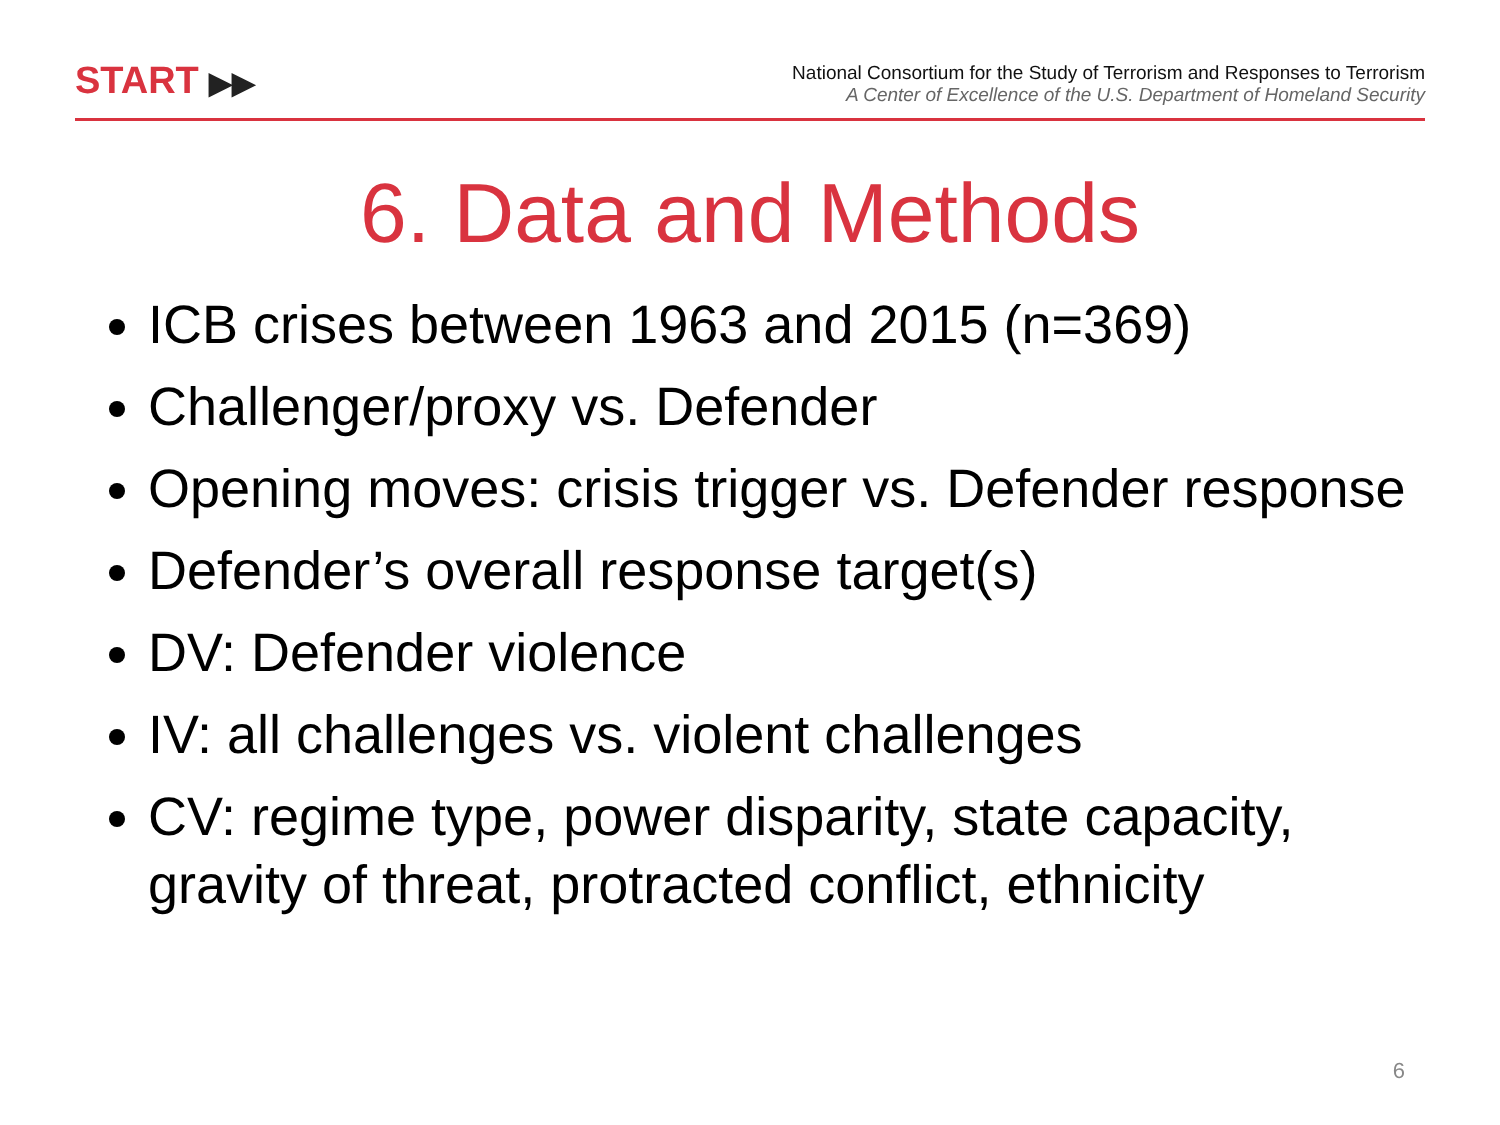START ▶▶
National Consortium for the Study of Terrorism and Responses to Terrorism
A Center of Excellence of the U.S. Department of Homeland Security
6. Data and Methods
ICB crises between 1963 and 2015 (n=369)
Challenger/proxy vs. Defender
Opening moves: crisis trigger vs. Defender response
Defender’s overall response target(s)
DV: Defender violence
IV: all challenges vs. violent challenges
CV: regime type, power disparity, state capacity, gravity of threat, protracted conflict, ethnicity
6